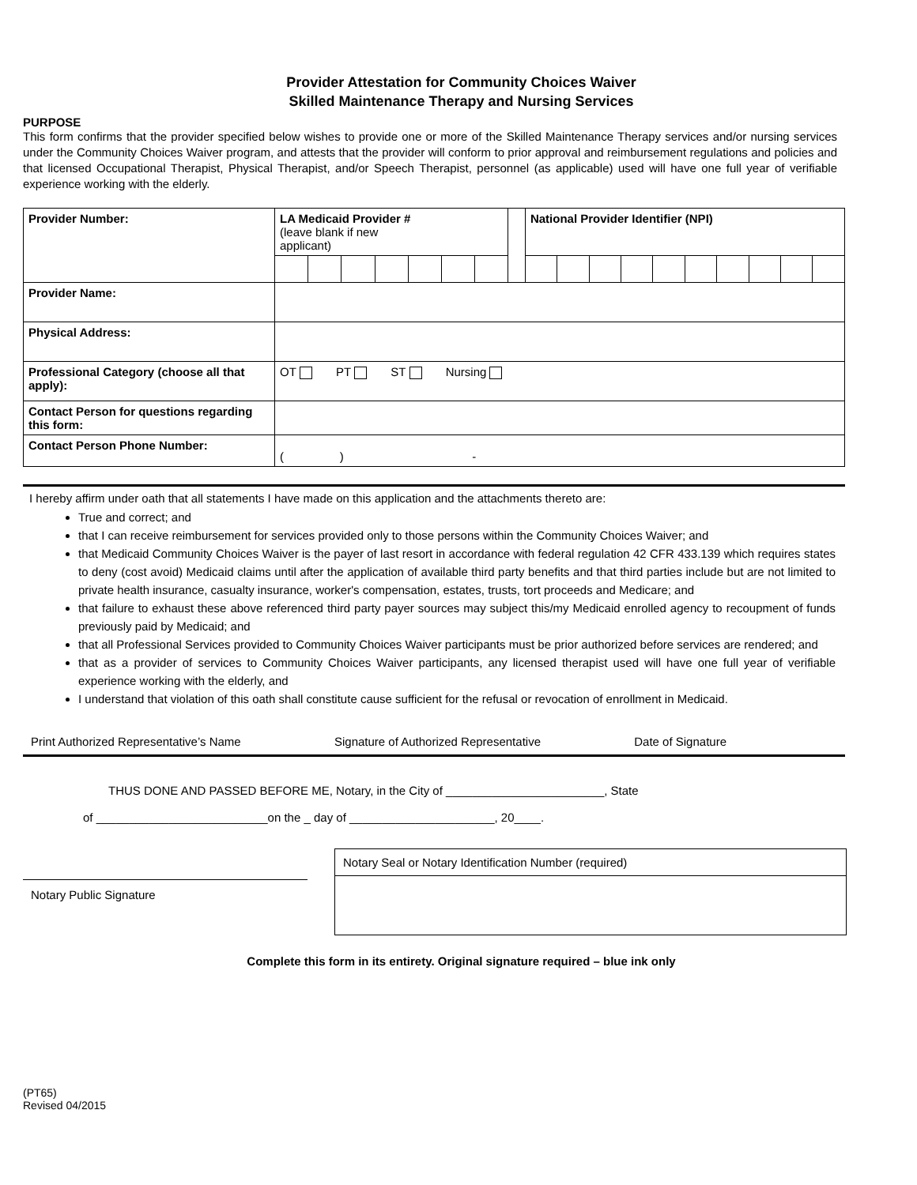Provider Attestation for Community Choices Waiver
Skilled Maintenance Therapy and Nursing Services
PURPOSE
This form confirms that the provider specified below wishes to provide one or more of the Skilled Maintenance Therapy services and/or nursing services under the Community Choices Waiver program, and attests that the provider will conform to prior approval and reimbursement regulations and policies and that licensed Occupational Therapist, Physical Therapist, and/or Speech Therapist, personnel (as applicable) used will have one full year of verifiable experience working with the elderly.
| Provider Number: | LA Medicaid Provider # (leave blank if new applicant) | | | | | | | | National Provider Identifier (NPI) | | | | | | | | | |
| Provider Name: | | | | | | | | | | | | | | | | | | |
| Physical Address: | | | | | | | | | | | | | | | | | | |
| Professional Category (choose all that apply): | OT PT ST Nursing | | | | | | | | | | | | | | | | | |
| Contact Person for questions regarding this form: | | | | | | | | | | | | | | | | | | |
| Contact Person Phone Number: | ( ) - | | | | | | | | | | | | | | | | | |
I hereby affirm under oath that all statements I have made on this application and the attachments thereto are:
True and correct; and
that I can receive reimbursement for services provided only to those persons within the Community Choices Waiver; and
that Medicaid Community Choices Waiver is the payer of last resort in accordance with federal regulation 42 CFR 433.139 which requires states to deny (cost avoid) Medicaid claims until after the application of available third party benefits and that third parties include but are not limited to private health insurance, casualty insurance, worker's compensation, estates, trusts, tort proceeds and Medicare; and
that failure to exhaust these above referenced third party payer sources may subject this/my Medicaid enrolled agency to recoupment of funds previously paid by Medicaid; and
that all Professional Services provided to Community Choices Waiver participants must be prior authorized before services are rendered; and
that as a provider of services to Community Choices Waiver participants, any licensed therapist used will have one full year of verifiable experience working with the elderly, and
I understand that violation of this oath shall constitute cause sufficient for the refusal or revocation of enrollment in Medicaid.
Print Authorized Representative’s Name Signature of Authorized Representative Date of Signature
THUS DONE AND PASSED BEFORE ME, Notary, in the City of ________________________, State
of __________________________on the _ day of ______________________, 20____.
Notary Public Signature
Notary Seal or Notary Identification Number (required)
Complete this form in its entirety. Original signature required – blue ink only
(PT65)
Revised 04/2015